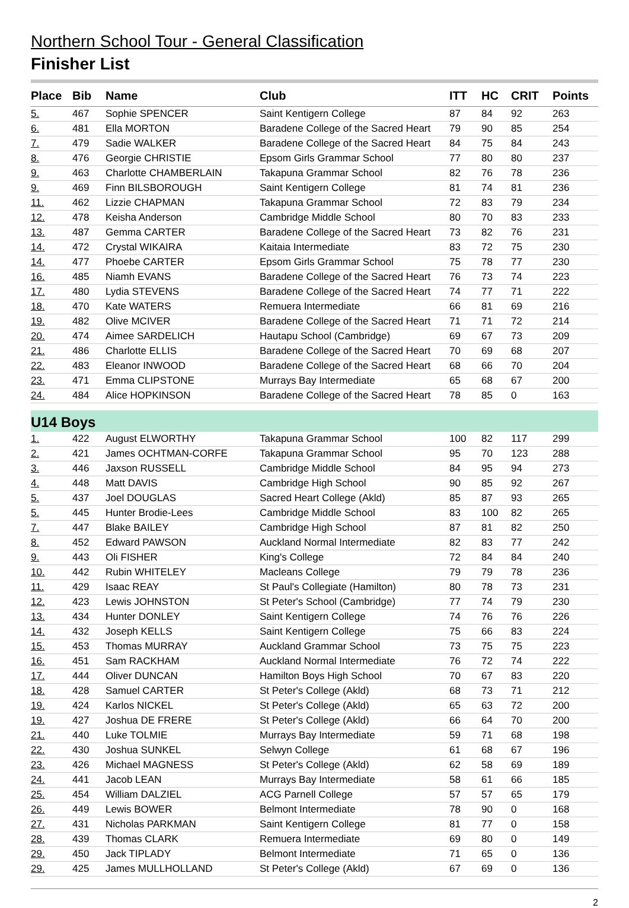Northern School Tour - General Classification
Finisher List
| Place | Bib | Name | Club | ITT | HC | CRIT | Points |
| --- | --- | --- | --- | --- | --- | --- | --- |
| 5. | 467 | Sophie SPENCER | Saint Kentigern College | 87 | 84 | 92 | 263 |
| 6. | 481 | Ella MORTON | Baradene College of the Sacred Heart | 79 | 90 | 85 | 254 |
| 7. | 479 | Sadie WALKER | Baradene College of the Sacred Heart | 84 | 75 | 84 | 243 |
| 8. | 476 | Georgie CHRISTIE | Epsom Girls Grammar School | 77 | 80 | 80 | 237 |
| 9. | 463 | Charlotte CHAMBERLAIN | Takapuna Grammar School | 82 | 76 | 78 | 236 |
| 9. | 469 | Finn BILSBOROUGH | Saint Kentigern College | 81 | 74 | 81 | 236 |
| 11. | 462 | Lizzie CHAPMAN | Takapuna Grammar School | 72 | 83 | 79 | 234 |
| 12. | 478 | Keisha Anderson | Cambridge Middle School | 80 | 70 | 83 | 233 |
| 13. | 487 | Gemma CARTER | Baradene College of the Sacred Heart | 73 | 82 | 76 | 231 |
| 14. | 472 | Crystal WIKAIRA | Kaitaia Intermediate | 83 | 72 | 75 | 230 |
| 14. | 477 | Phoebe CARTER | Epsom Girls Grammar School | 75 | 78 | 77 | 230 |
| 16. | 485 | Niamh EVANS | Baradene College of the Sacred Heart | 76 | 73 | 74 | 223 |
| 17. | 480 | Lydia STEVENS | Baradene College of the Sacred Heart | 74 | 77 | 71 | 222 |
| 18. | 470 | Kate WATERS | Remuera Intermediate | 66 | 81 | 69 | 216 |
| 19. | 482 | Olive MCIVER | Baradene College of the Sacred Heart | 71 | 71 | 72 | 214 |
| 20. | 474 | Aimee SARDELICH | Hautapu School (Cambridge) | 69 | 67 | 73 | 209 |
| 21. | 486 | Charlotte ELLIS | Baradene College of the Sacred Heart | 70 | 69 | 68 | 207 |
| 22. | 483 | Eleanor INWOOD | Baradene College of the Sacred Heart | 68 | 66 | 70 | 204 |
| 23. | 471 | Emma CLIPSTONE | Murrays Bay Intermediate | 65 | 68 | 67 | 200 |
| 24. | 484 | Alice HOPKINSON | Baradene College of the Sacred Heart | 78 | 85 | 0 | 163 |
| U14 Boys | | | | | | | |
| 1. | 422 | August ELWORTHY | Takapuna Grammar School | 100 | 82 | 117 | 299 |
| 2. | 421 | James OCHTMAN-CORFE | Takapuna Grammar School | 95 | 70 | 123 | 288 |
| 3. | 446 | Jaxson RUSSELL | Cambridge Middle School | 84 | 95 | 94 | 273 |
| 4. | 448 | Matt DAVIS | Cambridge High School | 90 | 85 | 92 | 267 |
| 5. | 437 | Joel DOUGLAS | Sacred Heart College (Akld) | 85 | 87 | 93 | 265 |
| 5. | 445 | Hunter Brodie-Lees | Cambridge Middle School | 83 | 100 | 82 | 265 |
| 7. | 447 | Blake BAILEY | Cambridge High School | 87 | 81 | 82 | 250 |
| 8. | 452 | Edward PAWSON | Auckland Normal Intermediate | 82 | 83 | 77 | 242 |
| 9. | 443 | Oli FISHER | King's College | 72 | 84 | 84 | 240 |
| 10. | 442 | Rubin WHITELEY | Macleans College | 79 | 79 | 78 | 236 |
| 11. | 429 | Isaac REAY | St Paul's Collegiate (Hamilton) | 80 | 78 | 73 | 231 |
| 12. | 423 | Lewis JOHNSTON | St Peter's School (Cambridge) | 77 | 74 | 79 | 230 |
| 13. | 434 | Hunter DONLEY | Saint Kentigern College | 74 | 76 | 76 | 226 |
| 14. | 432 | Joseph KELLS | Saint Kentigern College | 75 | 66 | 83 | 224 |
| 15. | 453 | Thomas MURRAY | Auckland Grammar School | 73 | 75 | 75 | 223 |
| 16. | 451 | Sam RACKHAM | Auckland Normal Intermediate | 76 | 72 | 74 | 222 |
| 17. | 444 | Oliver DUNCAN | Hamilton Boys High School | 70 | 67 | 83 | 220 |
| 18. | 428 | Samuel CARTER | St Peter's College (Akld) | 68 | 73 | 71 | 212 |
| 19. | 424 | Karlos NICKEL | St Peter's College (Akld) | 65 | 63 | 72 | 200 |
| 19. | 427 | Joshua DE FRERE | St Peter's College (Akld) | 66 | 64 | 70 | 200 |
| 21. | 440 | Luke TOLMIE | Murrays Bay Intermediate | 59 | 71 | 68 | 198 |
| 22. | 430 | Joshua SUNKEL | Selwyn College | 61 | 68 | 67 | 196 |
| 23. | 426 | Michael MAGNESS | St Peter's College (Akld) | 62 | 58 | 69 | 189 |
| 24. | 441 | Jacob LEAN | Murrays Bay Intermediate | 58 | 61 | 66 | 185 |
| 25. | 454 | William DALZIEL | ACG Parnell College | 57 | 57 | 65 | 179 |
| 26. | 449 | Lewis BOWER | Belmont Intermediate | 78 | 90 | 0 | 168 |
| 27. | 431 | Nicholas PARKMAN | Saint Kentigern College | 81 | 77 | 0 | 158 |
| 28. | 439 | Thomas CLARK | Remuera Intermediate | 69 | 80 | 0 | 149 |
| 29. | 450 | Jack TIPLADY | Belmont Intermediate | 71 | 65 | 0 | 136 |
| 29. | 425 | James MULLHOLLAND | St Peter's College (Akld) | 67 | 69 | 0 | 136 |
2